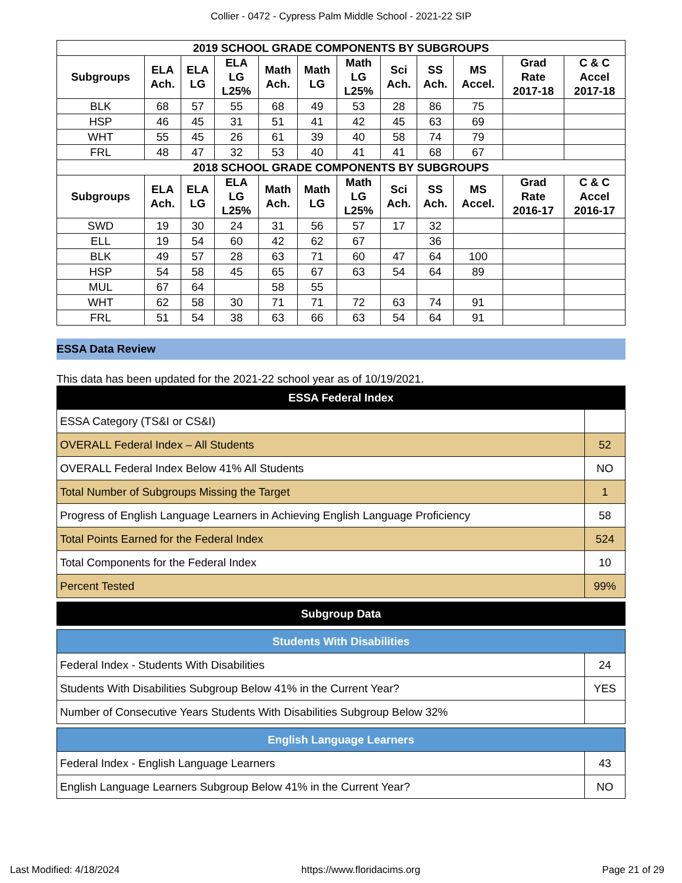Collier - 0472 - Cypress Palm Middle School - 2021-22 SIP
| 2019 SCHOOL GRADE COMPONENTS BY SUBGROUPS | | | | | | | | | | | |
| Subgroups | ELA Ach. | ELA LG | ELA LG L25% | Math Ach. | Math LG | Math LG L25% | Sci Ach. | SS Ach. | MS Accel. | Grad Rate 2017-18 | C & C Accel 2017-18 |
| BLK | 68 | 57 | 55 | 68 | 49 | 53 | 28 | 86 | 75 | | |
| HSP | 46 | 45 | 31 | 51 | 41 | 42 | 45 | 63 | 69 | | |
| WHT | 55 | 45 | 26 | 61 | 39 | 40 | 58 | 74 | 79 | | |
| FRL | 48 | 47 | 32 | 53 | 40 | 41 | 41 | 68 | 67 | | |
| 2018 SCHOOL GRADE COMPONENTS BY SUBGROUPS | | | | | | | | | | | |
| Subgroups | ELA Ach. | ELA LG | ELA LG L25% | Math Ach. | Math LG | Math LG L25% | Sci Ach. | SS Ach. | MS Accel. | Grad Rate 2016-17 | C & C Accel 2016-17 |
| SWD | 19 | 30 | 24 | 31 | 56 | 57 | 17 | 32 | | | |
| ELL | 19 | 54 | 60 | 42 | 62 | 67 | | 36 | | | |
| BLK | 49 | 57 | 28 | 63 | 71 | 60 | 47 | 64 | 100 | | |
| HSP | 54 | 58 | 45 | 65 | 67 | 63 | 54 | 64 | 89 | | |
| MUL | 67 | 64 | | 58 | 55 | | | | | | |
| WHT | 62 | 58 | 30 | 71 | 71 | 72 | 63 | 74 | 91 | | |
| FRL | 51 | 54 | 38 | 63 | 66 | 63 | 54 | 64 | 91 | | |
ESSA Data Review
This data has been updated for the 2021-22 school year as of 10/19/2021.
| ESSA Federal Index | |
| ESSA Category (TS&I or CS&I) | |
| OVERALL Federal Index – All Students | 52 |
| OVERALL Federal Index Below 41% All Students | NO |
| Total Number of Subgroups Missing the Target | 1 |
| Progress of English Language Learners in Achieving English Language Proficiency | 58 |
| Total Points Earned for the Federal Index | 524 |
| Total Components for the Federal Index | 10 |
| Percent Tested | 99% |
| Subgroup Data |
| Students With Disabilities | |
| Federal Index - Students With Disabilities | 24 |
| Students With Disabilities Subgroup Below 41% in the Current Year? | YES |
| Number of Consecutive Years Students With Disabilities Subgroup Below 32% | |
| English Language Learners | |
| Federal Index - English Language Learners | 43 |
| English Language Learners Subgroup Below 41% in the Current Year? | NO |
Last Modified: 4/18/2024 https://www.floridacims.org Page 21 of 29